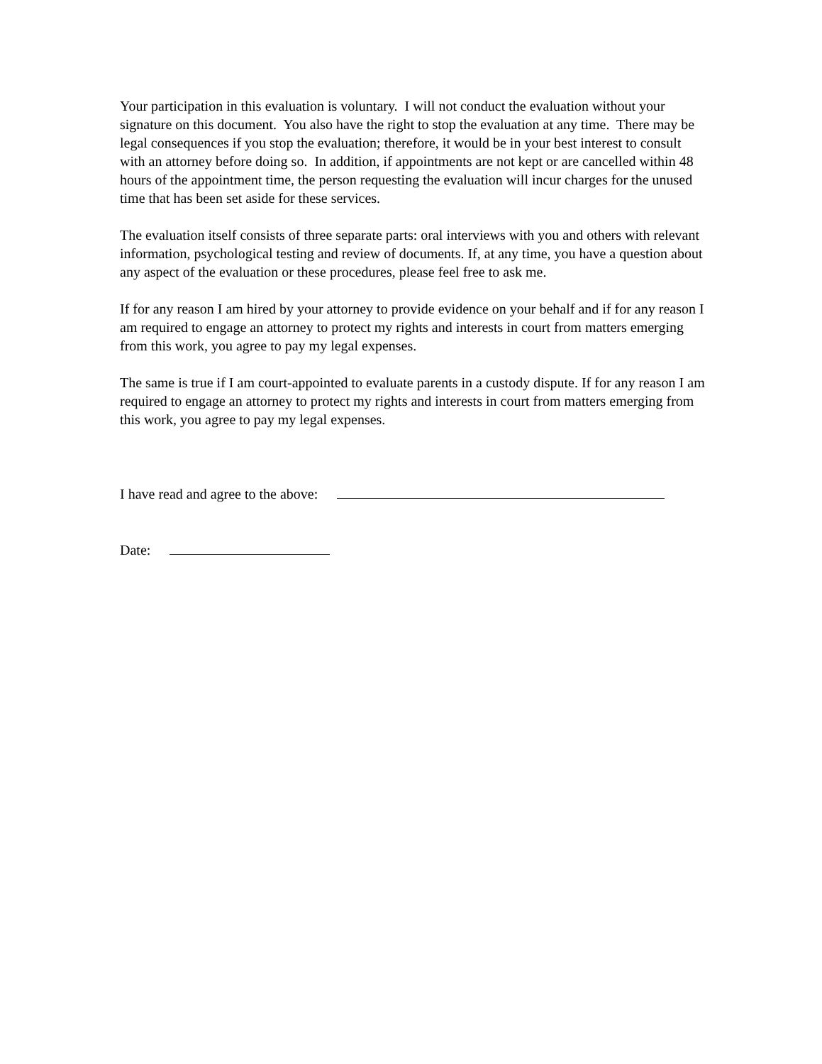Your participation in this evaluation is voluntary. I will not conduct the evaluation without your signature on this document. You also have the right to stop the evaluation at any time. There may be legal consequences if you stop the evaluation; therefore, it would be in your best interest to consult with an attorney before doing so. In addition, if appointments are not kept or are cancelled within 48 hours of the appointment time, the person requesting the evaluation will incur charges for the unused time that has been set aside for these services.
The evaluation itself consists of three separate parts: oral interviews with you and others with relevant information, psychological testing and review of documents. If, at any time, you have a question about any aspect of the evaluation or these procedures, please feel free to ask me.
If for any reason I am hired by your attorney to provide evidence on your behalf and if for any reason I am required to engage an attorney to protect my rights and interests in court from matters emerging from this work, you agree to pay my legal expenses.
The same is true if I am court-appointed to evaluate parents in a custody dispute. If for any reason I am required to engage an attorney to protect my rights and interests in court from matters emerging from this work, you agree to pay my legal expenses.
I have read and agree to the above:
Date: